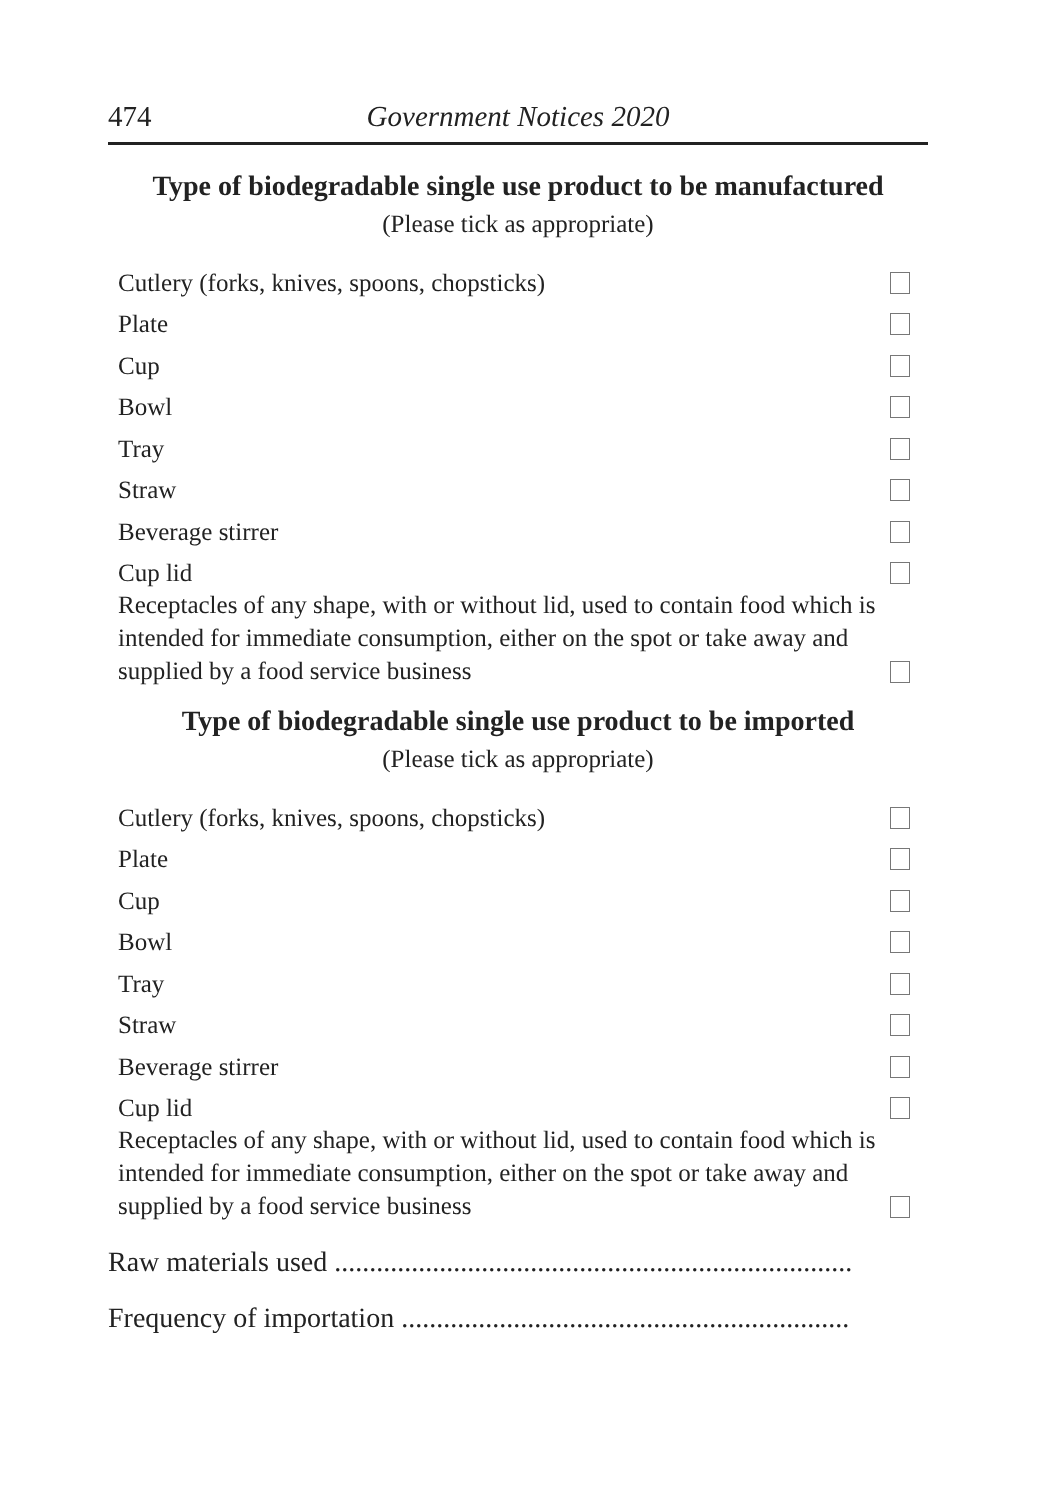474 Government Notices 2020
Type of biodegradable single use product to be manufactured
(Please tick as appropriate)
Cutlery (forks, knives, spoons, chopsticks)
Plate
Cup
Bowl
Tray
Straw
Beverage stirrer
Cup lid
Receptacles of any shape, with or without lid, used to contain food which is intended for immediate consumption, either on the spot or take away and supplied by a food service business
Type of biodegradable single use product to be imported
(Please tick as appropriate)
Cutlery (forks, knives, spoons, chopsticks)
Plate
Cup
Bowl
Tray
Straw
Beverage stirrer
Cup lid
Receptacles of any shape, with or without lid, used to contain food which is intended for immediate consumption, either on the spot or take away and supplied by a food service business
Raw materials used ..........................................................................
Frequency of importation ................................................................